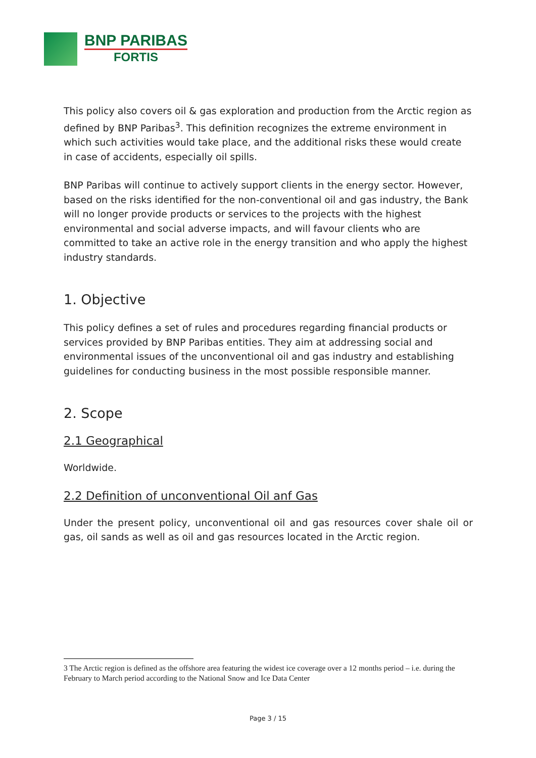BNP PARIBAS
FORTIS
This policy also covers oil & gas exploration and production from the Arctic region as defined by BNP Paribas<sup>3</sup>. This definition recognizes the extreme environment in which such activities would take place, and the additional risks these would create in case of accidents, especially oil spills.
BNP Paribas will continue to actively support clients in the energy sector. However, based on the risks identified for the non-conventional oil and gas industry, the Bank will no longer provide products or services to the projects with the highest environmental and social adverse impacts, and will favour clients who are committed to take an active role in the energy transition and who apply the highest industry standards.
1. Objective
This policy defines a set of rules and procedures regarding financial products or services provided by BNP Paribas entities. They aim at addressing social and environmental issues of the unconventional oil and gas industry and establishing guidelines for conducting business in the most possible responsible manner.
2. Scope
2.1 Geographical
Worldwide.
2.2 Definition of unconventional Oil anf Gas
Under the present policy, unconventional oil and gas resources cover shale oil or gas, oil sands as well as oil and gas resources located in the Arctic region.
3 The Arctic region is defined as the offshore area featuring the widest ice coverage over a 12 months period – i.e. during the February to March period according to the National Snow and Ice Data Center
Page 3 / 15